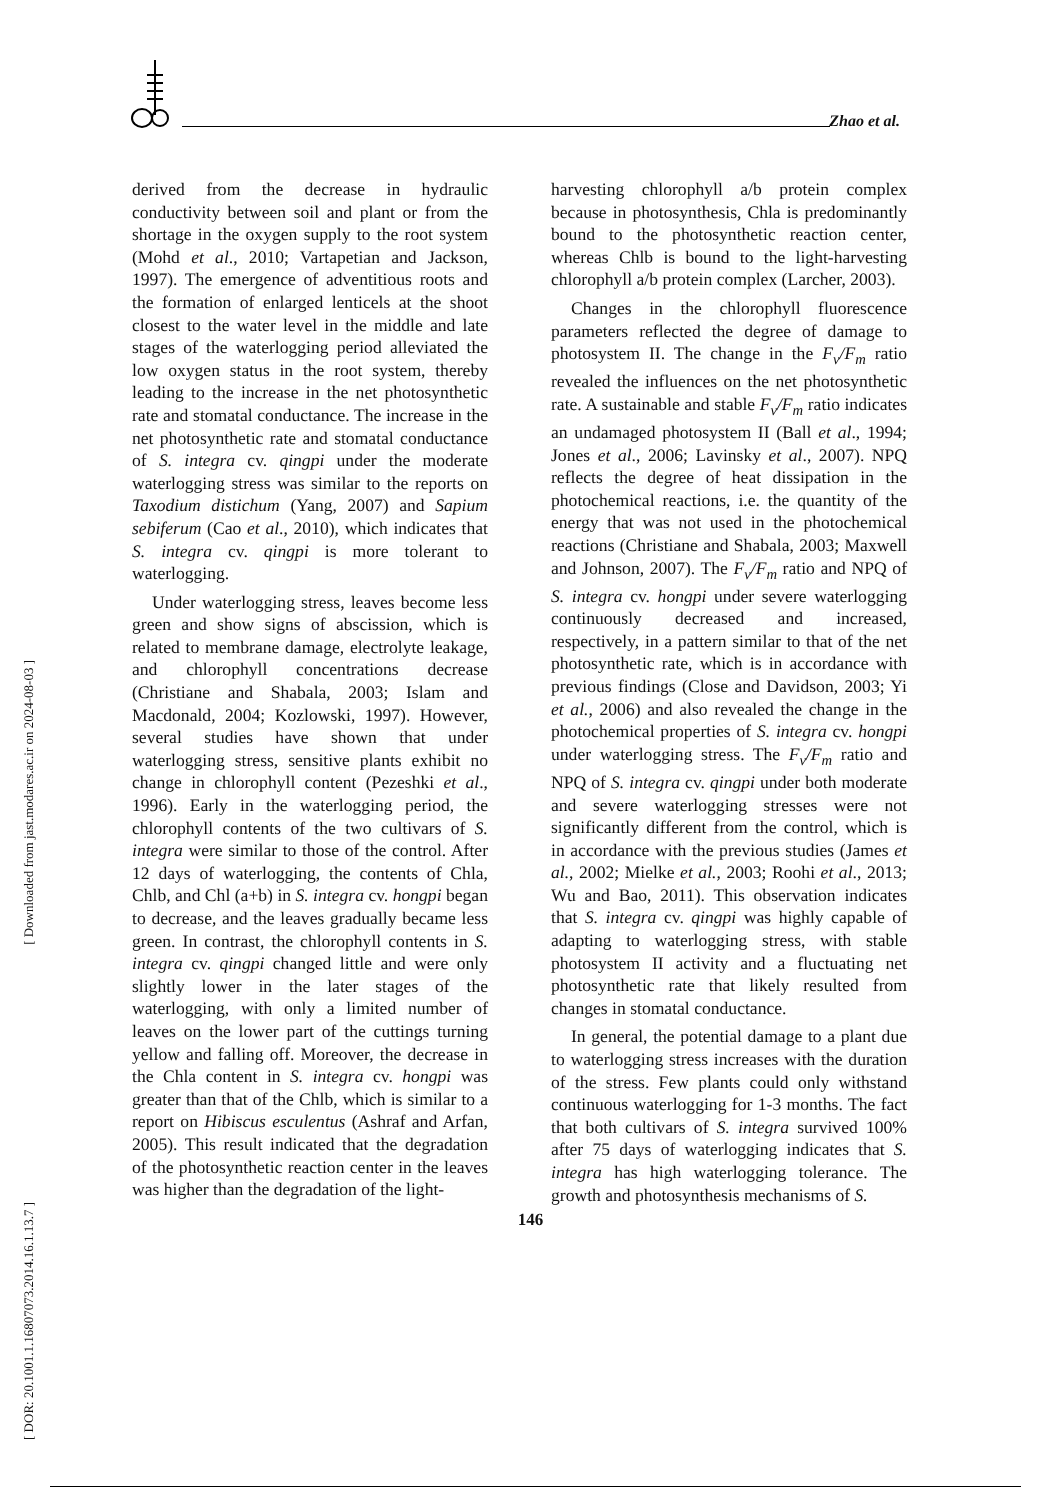Zhao et al.
[ Downloaded from jast.modares.ac.ir on 2024-08-03 ]
[ DOR: 20.1001.1.16807073.2014.16.1.13.7 ]
derived from the decrease in hydraulic conductivity between soil and plant or from the shortage in the oxygen supply to the root system (Mohd et al., 2010; Vartapetian and Jackson, 1997). The emergence of adventitious roots and the formation of enlarged lenticels at the shoot closest to the water level in the middle and late stages of the waterlogging period alleviated the low oxygen status in the root system, thereby leading to the increase in the net photosynthetic rate and stomatal conductance. The increase in the net photosynthetic rate and stomatal conductance of S. integra cv. qingpi under the moderate waterlogging stress was similar to the reports on Taxodium distichum (Yang, 2007) and Sapium sebiferum (Cao et al., 2010), which indicates that S. integra cv. qingpi is more tolerant to waterlogging.
Under waterlogging stress, leaves become less green and show signs of abscission, which is related to membrane damage, electrolyte leakage, and chlorophyll concentrations decrease (Christiane and Shabala, 2003; Islam and Macdonald, 2004; Kozlowski, 1997). However, several studies have shown that under waterlogging stress, sensitive plants exhibit no change in chlorophyll content (Pezeshki et al., 1996). Early in the waterlogging period, the chlorophyll contents of the two cultivars of S. integra were similar to those of the control. After 12 days of waterlogging, the contents of Chla, Chlb, and Chl (a+b) in S. integra cv. hongpi began to decrease, and the leaves gradually became less green. In contrast, the chlorophyll contents in S. integra cv. qingpi changed little and were only slightly lower in the later stages of the waterlogging, with only a limited number of leaves on the lower part of the cuttings turning yellow and falling off. Moreover, the decrease in the Chla content in S. integra cv. hongpi was greater than that of the Chlb, which is similar to a report on Hibiscus esculentus (Ashraf and Arfan, 2005). This result indicated that the degradation of the photosynthetic reaction center in the leaves was higher than the degradation of the light-
harvesting chlorophyll a/b protein complex because in photosynthesis, Chla is predominantly bound to the photosynthetic reaction center, whereas Chlb is bound to the light-harvesting chlorophyll a/b protein complex (Larcher, 2003).
Changes in the chlorophyll fluorescence parameters reflected the degree of damage to photosystem II. The change in the F<sub>v</sub>/F<sub>m</sub> ratio revealed the influences on the net photosynthetic rate. A sustainable and stable F<sub>v</sub>/F<sub>m</sub> ratio indicates an undamaged photosystem II (Ball et al., 1994; Jones et al., 2006; Lavinsky et al., 2007). NPQ reflects the degree of heat dissipation in the photochemical reactions, i.e. the quantity of the energy that was not used in the photochemical reactions (Christiane and Shabala, 2003; Maxwell and Johnson, 2007). The F<sub>v</sub>/F<sub>m</sub> ratio and NPQ of S. integra cv. hongpi under severe waterlogging continuously decreased and increased, respectively, in a pattern similar to that of the net photosynthetic rate, which is in accordance with previous findings (Close and Davidson, 2003; Yi et al., 2006) and also revealed the change in the photochemical properties of S. integra cv. hongpi under waterlogging stress. The F<sub>v</sub>/F<sub>m</sub> ratio and NPQ of S. integra cv. qingpi under both moderate and severe waterlogging stresses were not significantly different from the control, which is in accordance with the previous studies (James et al., 2002; Mielke et al., 2003; Roohi et al., 2013; Wu and Bao, 2011). This observation indicates that S. integra cv. qingpi was highly capable of adapting to waterlogging stress, with stable photosystem II activity and a fluctuating net photosynthetic rate that likely resulted from changes in stomatal conductance.
In general, the potential damage to a plant due to waterlogging stress increases with the duration of the stress. Few plants could only withstand continuous waterlogging for 1-3 months. The fact that both cultivars of S. integra survived 100% after 75 days of waterlogging indicates that S. integra has high waterlogging tolerance. The growth and photosynthesis mechanisms of S.
146